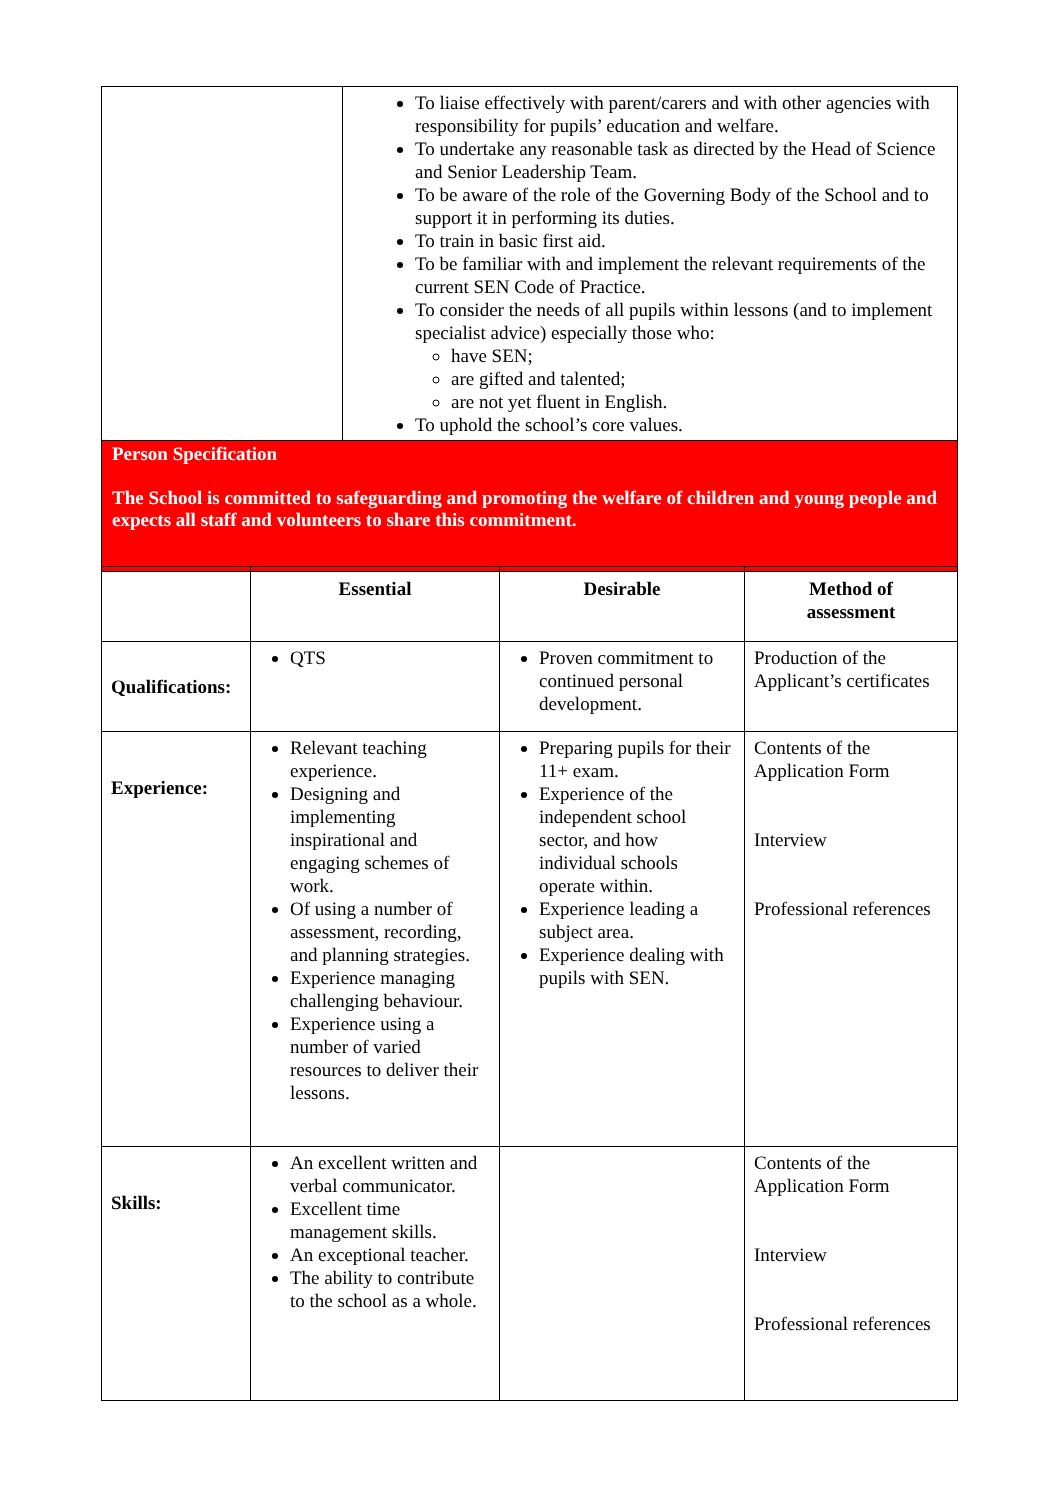| | To liaise effectively with parent/carers and with other agencies with responsibility for pupils’ education and welfare. To undertake any reasonable task as directed by the Head of Science and Senior Leadership Team. To be aware of the role of the Governing Body of the School and to support it in performing its duties. To train in basic first aid. To be familiar with and implement the relevant requirements of the current SEN Code of Practice. To consider the needs of all pupils within lessons (and to implement specialist advice) especially those who: have SEN; are gifted and talented; are not yet fluent in English. To uphold the school’s core values. |
| Person Specification The School is committed to safeguarding and promoting the welfare of children and young people and expects all staff and volunteers to share this commitment. | |
| | Essential | Desirable | Method of assessment |
| --- | --- | --- | --- |
| Qualifications: | QTS | Proven commitment to continued personal development. | Production of the Applicant’s certificates |
| Experience: | Relevant teaching experience. Designing and implementing inspirational and engaging schemes of work. Of using a number of assessment, recording, and planning strategies. Experience managing challenging behaviour. Experience using a number of varied resources to deliver their lessons. | Preparing pupils for their 11+ exam. Experience of the independent school sector, and how individual schools operate within. Experience leading a subject area. Experience dealing with pupils with SEN. | Contents of the Application Form Interview Professional references |
| Skills: | An excellent written and verbal communicator. Excellent time management skills. An exceptional teacher. The ability to contribute to the school as a whole. | | Contents of the Application Form Interview Professional references |